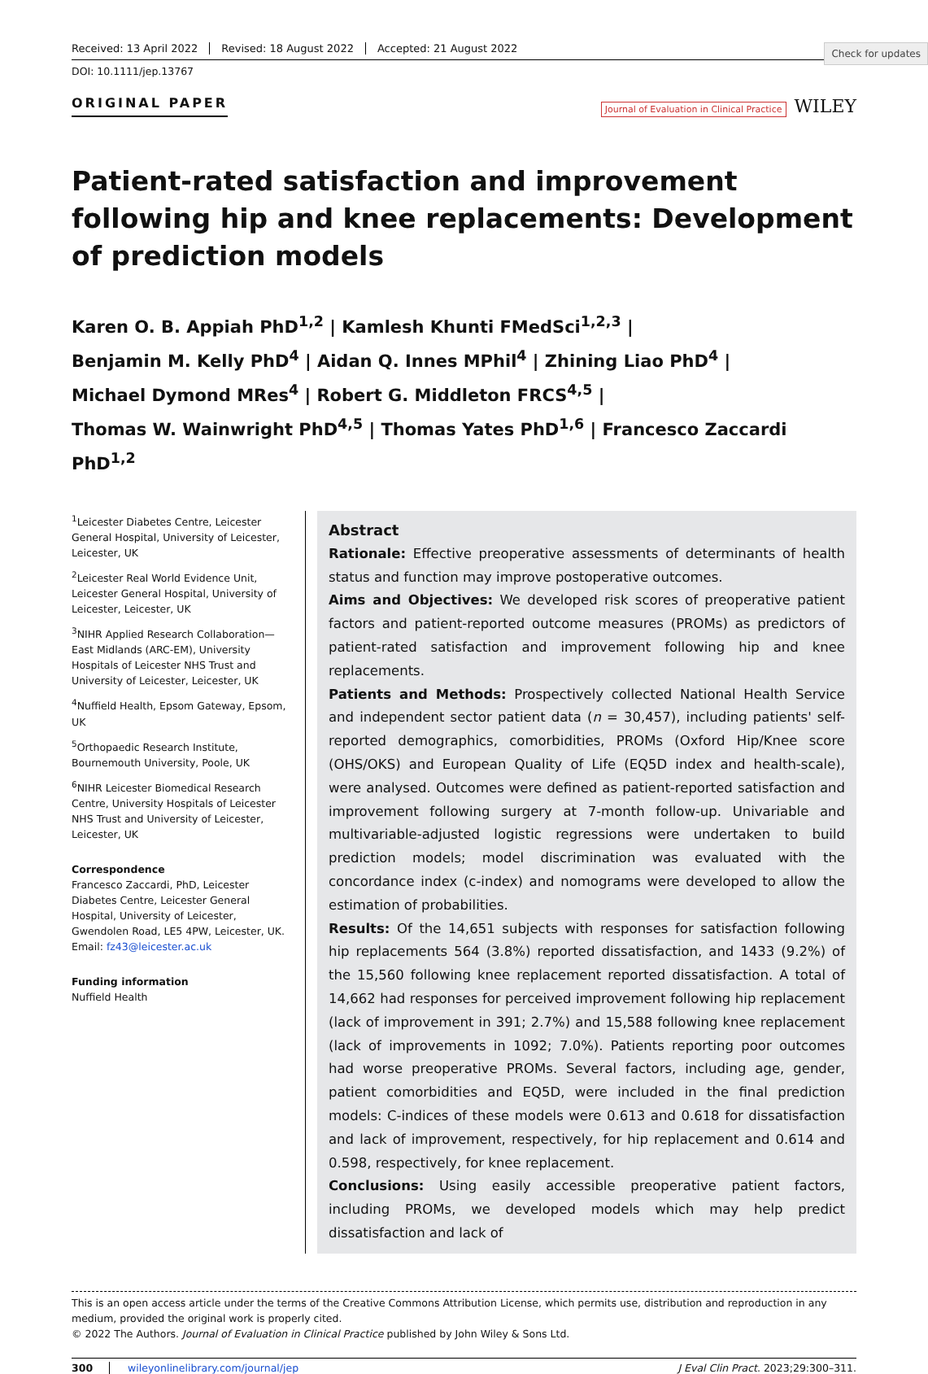Check for updates
Received: 13 April 2022 Revised: 18 August 2022 Accepted: 21 August 2022
DOI: 10.1111/jep.13767
ORIGINAL PAPER
Journal of Evaluation in Clinical Practice WILEY
Patient-rated satisfaction and improvement following hip and knee replacements: Development of prediction models
Karen O. B. Appiah PhD<sup>1,2</sup> | Kamlesh Khunti FMedSci<sup>1,2,3</sup> |
Benjamin M. Kelly PhD<sup>4</sup> | Aidan Q. Innes MPhil<sup>4</sup> | Zhining Liao PhD<sup>4</sup> |
Michael Dymond MRes<sup>4</sup> | Robert G. Middleton FRCS<sup>4,5</sup> |
Thomas W. Wainwright PhD<sup>4,5</sup> | Thomas Yates PhD<sup>1,6</sup> | Francesco Zaccardi PhD<sup>1,2</sup>
<sup>1</sup> Leicester Diabetes Centre, Leicester General Hospital, University of Leicester, Leicester, UK
<sup>2</sup> Leicester Real World Evidence Unit, Leicester General Hospital, University of Leicester, Leicester, UK
<sup>3</sup> NIHR Applied Research Collaboration—East Midlands (ARC-EM), University Hospitals of Leicester NHS Trust and University of Leicester, Leicester, UK
<sup>4</sup> Nuffield Health, Epsom Gateway, Epsom, UK
<sup>5</sup> Orthopaedic Research Institute, Bournemouth University, Poole, UK
<sup>6</sup> NIHR Leicester Biomedical Research Centre, University Hospitals of Leicester NHS Trust and University of Leicester, Leicester, UK
Correspondence
Francesco Zaccardi, PhD, Leicester Diabetes Centre, Leicester General Hospital, University of Leicester, Gwendolen Road, LE5 4PW, Leicester, UK.
Email: fz43@leicester.ac.uk
Funding information
Nuffield Health
Abstract
Rationale: Effective preoperative assessments of determinants of health status and function may improve postoperative outcomes.
Aims and Objectives: We developed risk scores of preoperative patient factors and patient-reported outcome measures (PROMs) as predictors of patient-rated satisfaction and improvement following hip and knee replacements.
Patients and Methods: Prospectively collected National Health Service and independent sector patient data (n = 30,457), including patients' self-reported demographics, comorbidities, PROMs (Oxford Hip/Knee score (OHS/OKS) and European Quality of Life (EQ5D index and health-scale), were analysed. Outcomes were defined as patient-reported satisfaction and improvement following surgery at 7-month follow-up. Univariable and multivariable-adjusted logistic regressions were undertaken to build prediction models; model discrimination was evaluated with the concordance index (c-index) and nomograms were developed to allow the estimation of probabilities.
Results: Of the 14,651 subjects with responses for satisfaction following hip replacements 564 (3.8%) reported dissatisfaction, and 1433 (9.2%) of the 15,560 following knee replacement reported dissatisfaction. A total of 14,662 had responses for perceived improvement following hip replacement (lack of improvement in 391; 2.7%) and 15,588 following knee replacement (lack of improvements in 1092; 7.0%). Patients reporting poor outcomes had worse preoperative PROMs. Several factors, including age, gender, patient comorbidities and EQ5D, were included in the final prediction models: C-indices of these models were 0.613 and 0.618 for dissatisfaction and lack of improvement, respectively, for hip replacement and 0.614 and 0.598, respectively, for knee replacement.
Conclusions: Using easily accessible preoperative patient factors, including PROMs, we developed models which may help predict dissatisfaction and lack of
This is an open access article under the terms of the Creative Commons Attribution License, which permits use, distribution and reproduction in any medium, provided the original work is properly cited.
© 2022 The Authors. Journal of Evaluation in Clinical Practice published by John Wiley & Sons Ltd.
300 wileyonlinelibrary.com/journal/jep J Eval Clin Pract. 2023;29:300–311.